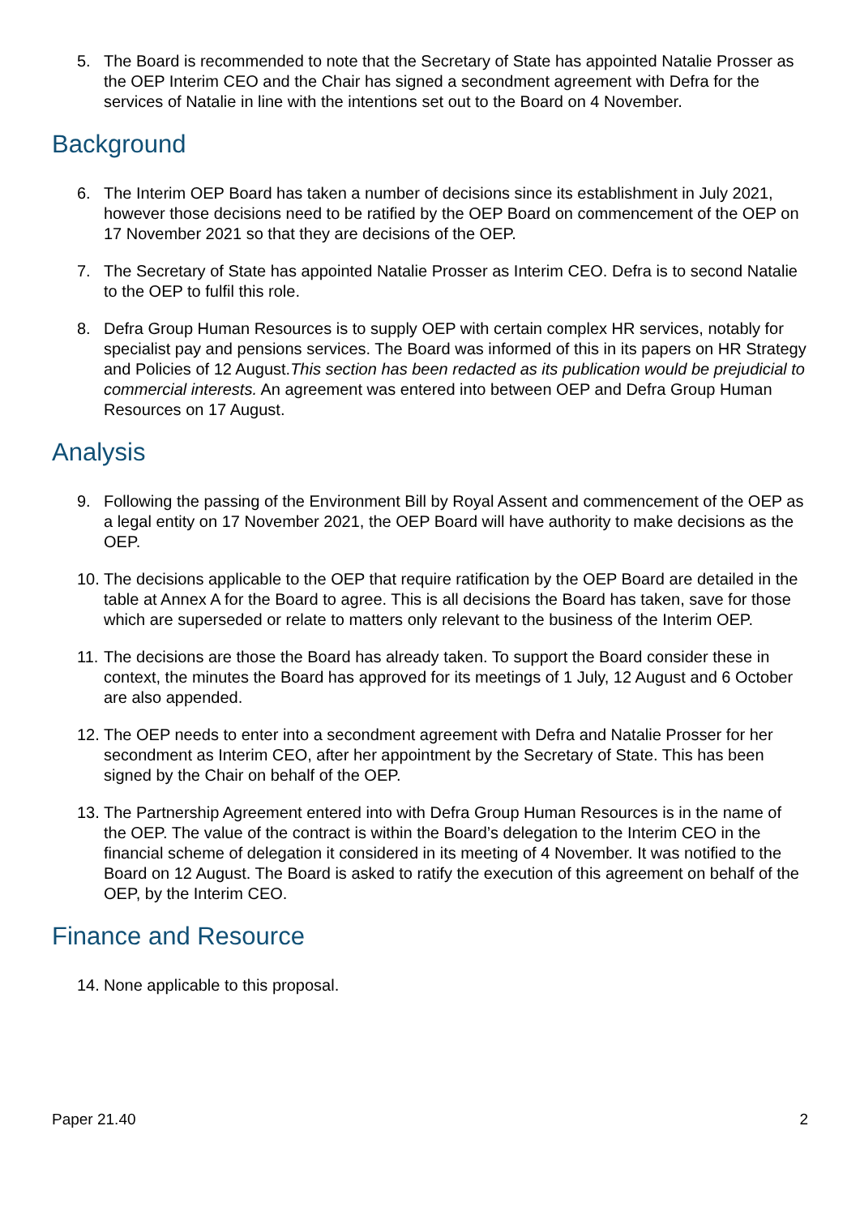5. The Board is recommended to note that the Secretary of State has appointed Natalie Prosser as the OEP Interim CEO and the Chair has signed a secondment agreement with Defra for the services of Natalie in line with the intentions set out to the Board on 4 November.
Background
6. The Interim OEP Board has taken a number of decisions since its establishment in July 2021, however those decisions need to be ratified by the OEP Board on commencement of the OEP on 17 November 2021 so that they are decisions of the OEP.
7. The Secretary of State has appointed Natalie Prosser as Interim CEO. Defra is to second Natalie to the OEP to fulfil this role.
8. Defra Group Human Resources is to supply OEP with certain complex HR services, notably for specialist pay and pensions services. The Board was informed of this in its papers on HR Strategy and Policies of 12 August.This section has been redacted as its publication would be prejudicial to commercial interests. An agreement was entered into between OEP and Defra Group Human Resources on 17 August.
Analysis
9. Following the passing of the Environment Bill by Royal Assent and commencement of the OEP as a legal entity on 17 November 2021, the OEP Board will have authority to make decisions as the OEP.
10. The decisions applicable to the OEP that require ratification by the OEP Board are detailed in the table at Annex A for the Board to agree. This is all decisions the Board has taken, save for those which are superseded or relate to matters only relevant to the business of the Interim OEP.
11. The decisions are those the Board has already taken. To support the Board consider these in context, the minutes the Board has approved for its meetings of 1 July, 12 August and 6 October are also appended.
12. The OEP needs to enter into a secondment agreement with Defra and Natalie Prosser for her secondment as Interim CEO, after her appointment by the Secretary of State. This has been signed by the Chair on behalf of the OEP.
13. The Partnership Agreement entered into with Defra Group Human Resources is in the name of the OEP. The value of the contract is within the Board’s delegation to the Interim CEO in the financial scheme of delegation it considered in its meeting of 4 November. It was notified to the Board on 12 August. The Board is asked to ratify the execution of this agreement on behalf of the OEP, by the Interim CEO.
Finance and Resource
14. None applicable to this proposal.
Paper 21.40 2